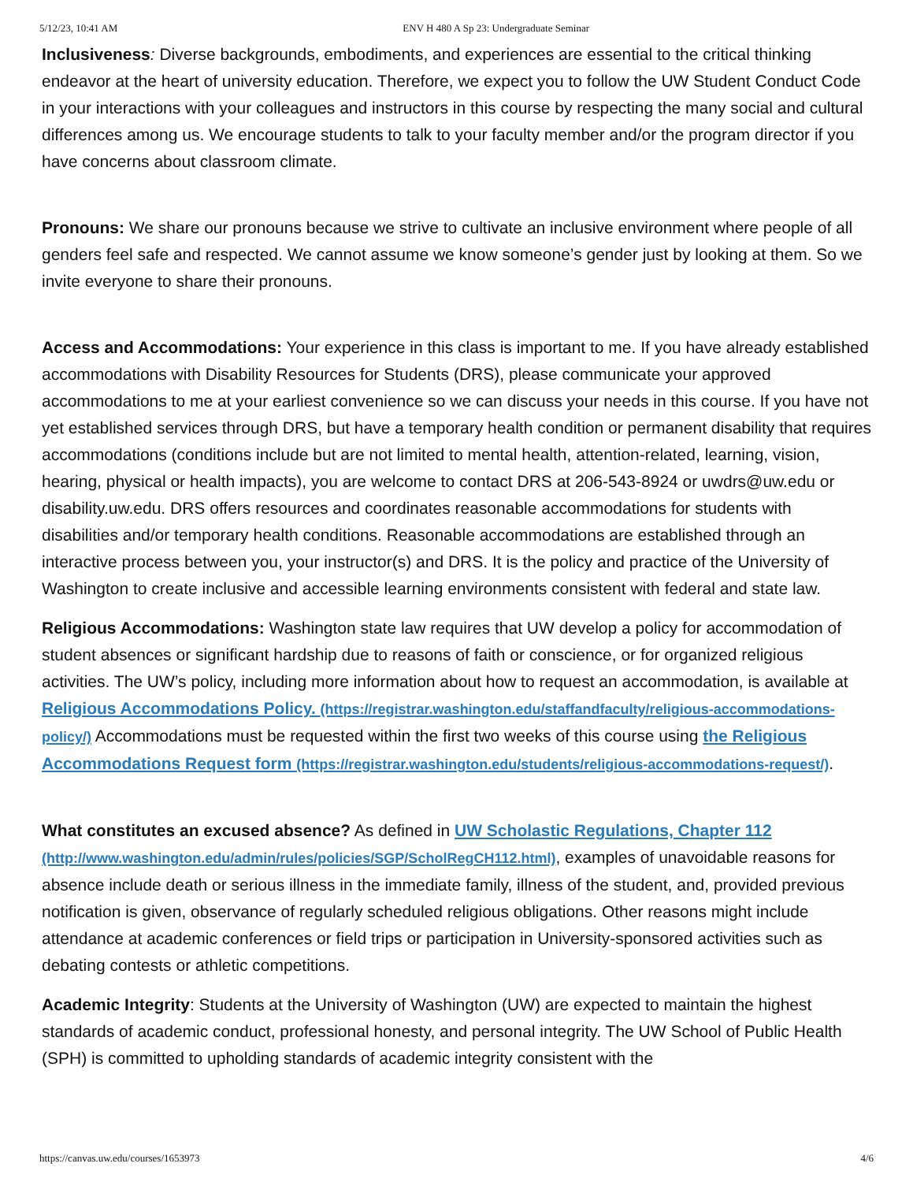5/12/23, 10:41 AM ENV H 480 A Sp 23: Undergraduate Seminar
Inclusiveness: Diverse backgrounds, embodiments, and experiences are essential to the critical thinking endeavor at the heart of university education. Therefore, we expect you to follow the UW Student Conduct Code in your interactions with your colleagues and instructors in this course by respecting the many social and cultural differences among us. We encourage students to talk to your faculty member and/or the program director if you have concerns about classroom climate.
Pronouns: We share our pronouns because we strive to cultivate an inclusive environment where people of all genders feel safe and respected. We cannot assume we know someone’s gender just by looking at them. So we invite everyone to share their pronouns.
Access and Accommodations: Your experience in this class is important to me. If you have already established accommodations with Disability Resources for Students (DRS), please communicate your approved accommodations to me at your earliest convenience so we can discuss your needs in this course. If you have not yet established services through DRS, but have a temporary health condition or permanent disability that requires accommodations (conditions include but are not limited to mental health, attention-related, learning, vision, hearing, physical or health impacts), you are welcome to contact DRS at 206-543-8924 or uwdrs@uw.edu or disability.uw.edu. DRS offers resources and coordinates reasonable accommodations for students with disabilities and/or temporary health conditions. Reasonable accommodations are established through an interactive process between you, your instructor(s) and DRS. It is the policy and practice of the University of Washington to create inclusive and accessible learning environments consistent with federal and state law.
Religious Accommodations: Washington state law requires that UW develop a policy for accommodation of student absences or significant hardship due to reasons of faith or conscience, or for organized religious activities. The UW’s policy, including more information about how to request an accommodation, is available at Religious Accommodations Policy. (https://registrar.washington.edu/staffandfaculty/religious-accommodations-policy/) Accommodations must be requested within the first two weeks of this course using the Religious Accommodations Request form (https://registrar.washington.edu/students/religious-accommodations-request/).
What constitutes an excused absence? As defined in UW Scholastic Regulations, Chapter 112 (http://www.washington.edu/admin/rules/policies/SGP/ScholRegCH112.html), examples of unavoidable reasons for absence include death or serious illness in the immediate family, illness of the student, and, provided previous notification is given, observance of regularly scheduled religious obligations. Other reasons might include attendance at academic conferences or field trips or participation in University-sponsored activities such as debating contests or athletic competitions.
Academic Integrity: Students at the University of Washington (UW) are expected to maintain the highest standards of academic conduct, professional honesty, and personal integrity. The UW School of Public Health (SPH) is committed to upholding standards of academic integrity consistent with the
https://canvas.uw.edu/courses/1653973 4/6